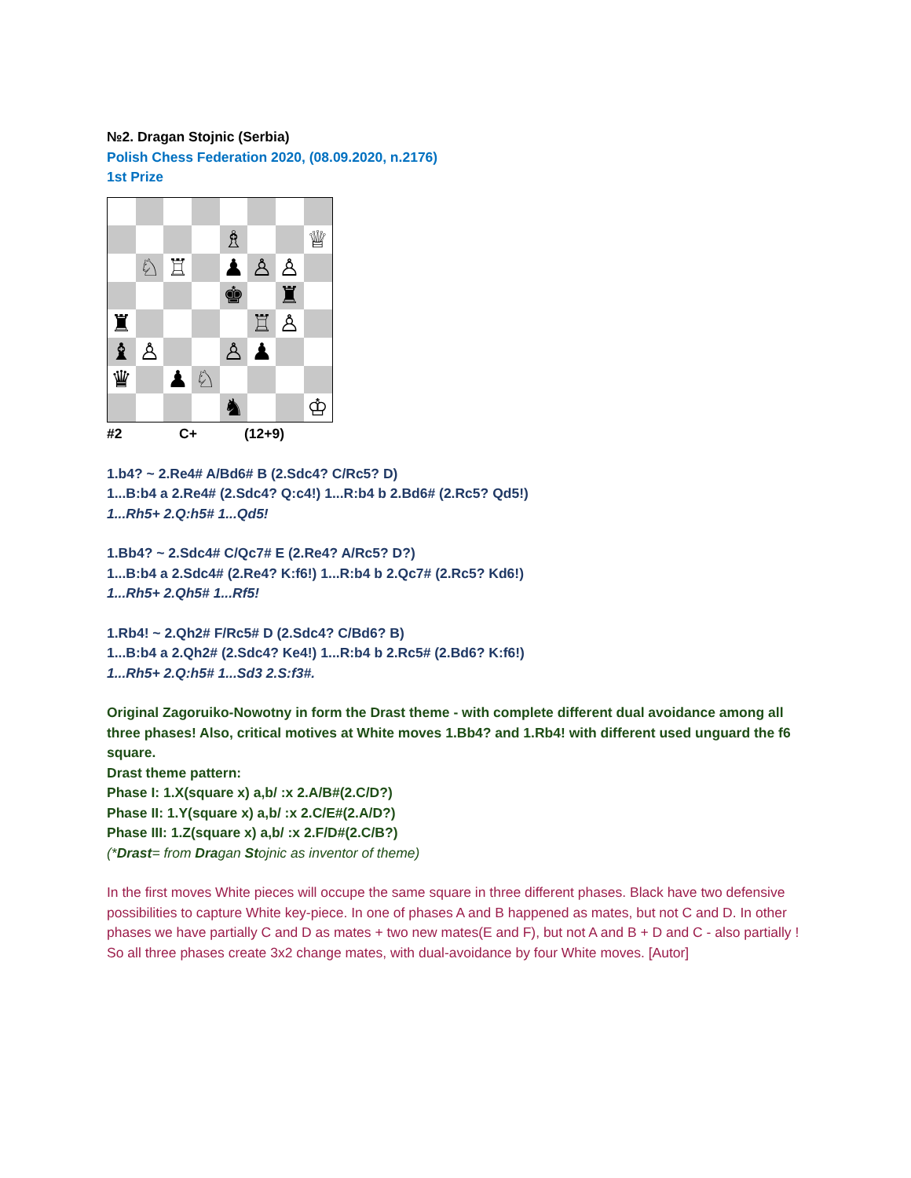№2. Dragan Stojnic (Serbia)
Polish Chess Federation 2020, (08.09.2020, n.2176)
1st Prize
♗
♕
♘
♖
♟
♙
♙
♚
♜
♜
♖
♙
♝
♙
♙
♟
♛
♟
♘
♞
♔
#2 C+ (12+9)
1.b4? ~ 2.Re4# A/Bd6# B (2.Sdc4? C/Rc5? D)
1...B:b4 a 2.Re4# (2.Sdc4? Q:c4!) 1...R:b4 b 2.Bd6# (2.Rc5? Qd5!)
1...Rh5+ 2.Q:h5# 1...Qd5!
1.Bb4? ~ 2.Sdc4# C/Qc7# E (2.Re4? A/Rc5? D?)
1...B:b4 a 2.Sdc4# (2.Re4? K:f6!) 1...R:b4 b 2.Qc7# (2.Rc5? Kd6!)
1...Rh5+ 2.Qh5# 1...Rf5!
1.Rb4! ~ 2.Qh2# F/Rc5# D (2.Sdc4? C/Bd6? B)
1...B:b4 a 2.Qh2# (2.Sdc4? Ke4!) 1...R:b4 b 2.Rc5# (2.Bd6? K:f6!)
1...Rh5+ 2.Q:h5# 1...Sd3 2.S:f3#.
Original Zagoruiko-Nowotny in form the Drast theme - with complete different dual avoidance among all three phases! Also, critical motives at White moves 1.Bb4? and 1.Rb4! with different used unguard the f6 square.
Drast theme pattern:
Phase I: 1.X(square x) a,b/ :x 2.A/B#(2.C/D?)
Phase II: 1.Y(square x) a,b/ :x 2.C/E#(2.A/D?)
Phase III: 1.Z(square x) a,b/ :x 2.F/D#(2.C/B?)
(*Drast= from Dragan Stojnic as inventor of theme)
In the first moves White pieces will occupe the same square in three different phases. Black have two defensive possibilities to capture White key-piece. In one of phases A and B happened as mates, but not C and D. In other phases we have partially C and D as mates + two new mates(E and F), but not A and B + D and C - also partially ! So all three phases create 3x2 change mates, with dual-avoidance by four White moves. [Autor]